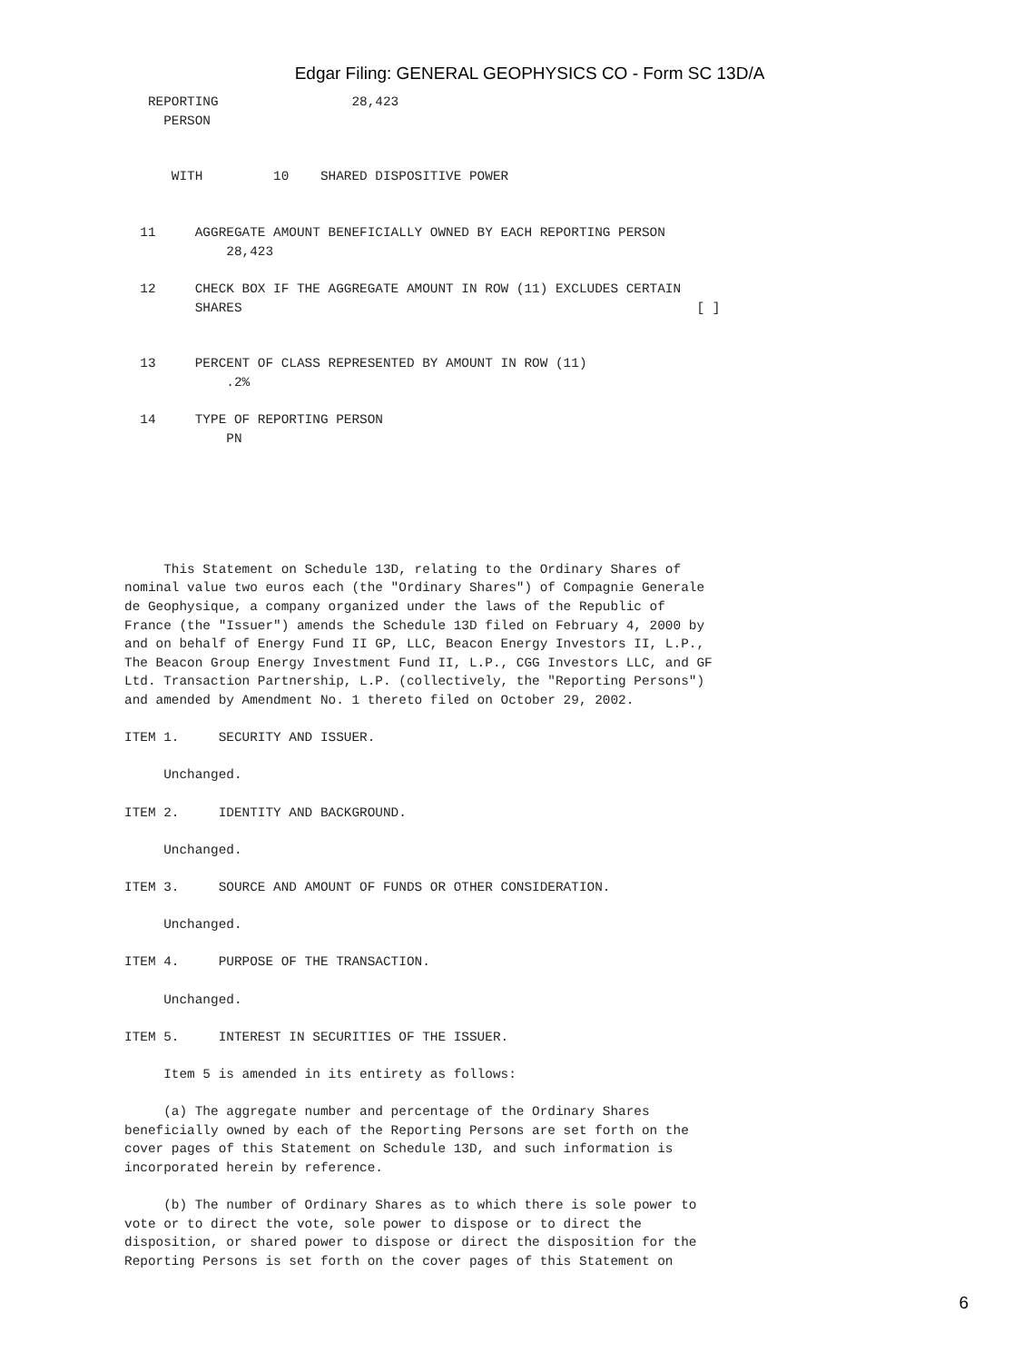Edgar Filing: GENERAL GEOPHYSICS CO - Form SC 13D/A
   REPORTING                 28,423
     PERSON


      WITH         10    SHARED DISPOSITIVE POWER


  11     AGGREGATE AMOUNT BENEFICIALLY OWNED BY EACH REPORTING PERSON
             28,423

  12     CHECK BOX IF THE AGGREGATE AMOUNT IN ROW (11) EXCLUDES CERTAIN
         SHARES                                                          [ ]


  13     PERCENT OF CLASS REPRESENTED BY AMOUNT IN ROW (11)
             .2%

  14     TYPE OF REPORTING PERSON
             PN






     This Statement on Schedule 13D, relating to the Ordinary Shares of
nominal value two euros each (the "Ordinary Shares") of Compagnie Generale
de Geophysique, a company organized under the laws of the Republic of
France (the "Issuer") amends the Schedule 13D filed on February 4, 2000 by
and on behalf of Energy Fund II GP, LLC, Beacon Energy Investors II, L.P.,
The Beacon Group Energy Investment Fund II, L.P., CGG Investors LLC, and GF
Ltd. Transaction Partnership, L.P. (collectively, the "Reporting Persons")
and amended by Amendment No. 1 thereto filed on October 29, 2002.

ITEM 1.     SECURITY AND ISSUER.

     Unchanged.

ITEM 2.     IDENTITY AND BACKGROUND.

     Unchanged.

ITEM 3.     SOURCE AND AMOUNT OF FUNDS OR OTHER CONSIDERATION.

     Unchanged.

ITEM 4.     PURPOSE OF THE TRANSACTION.

     Unchanged.

ITEM 5.     INTEREST IN SECURITIES OF THE ISSUER.

     Item 5 is amended in its entirety as follows:

     (a) The aggregate number and percentage of the Ordinary Shares
beneficially owned by each of the Reporting Persons are set forth on the
cover pages of this Statement on Schedule 13D, and such information is
incorporated herein by reference.

     (b) The number of Ordinary Shares as to which there is sole power to
vote or to direct the vote, sole power to dispose or to direct the
disposition, or shared power to dispose or direct the disposition for the
Reporting Persons is set forth on the cover pages of this Statement on
6